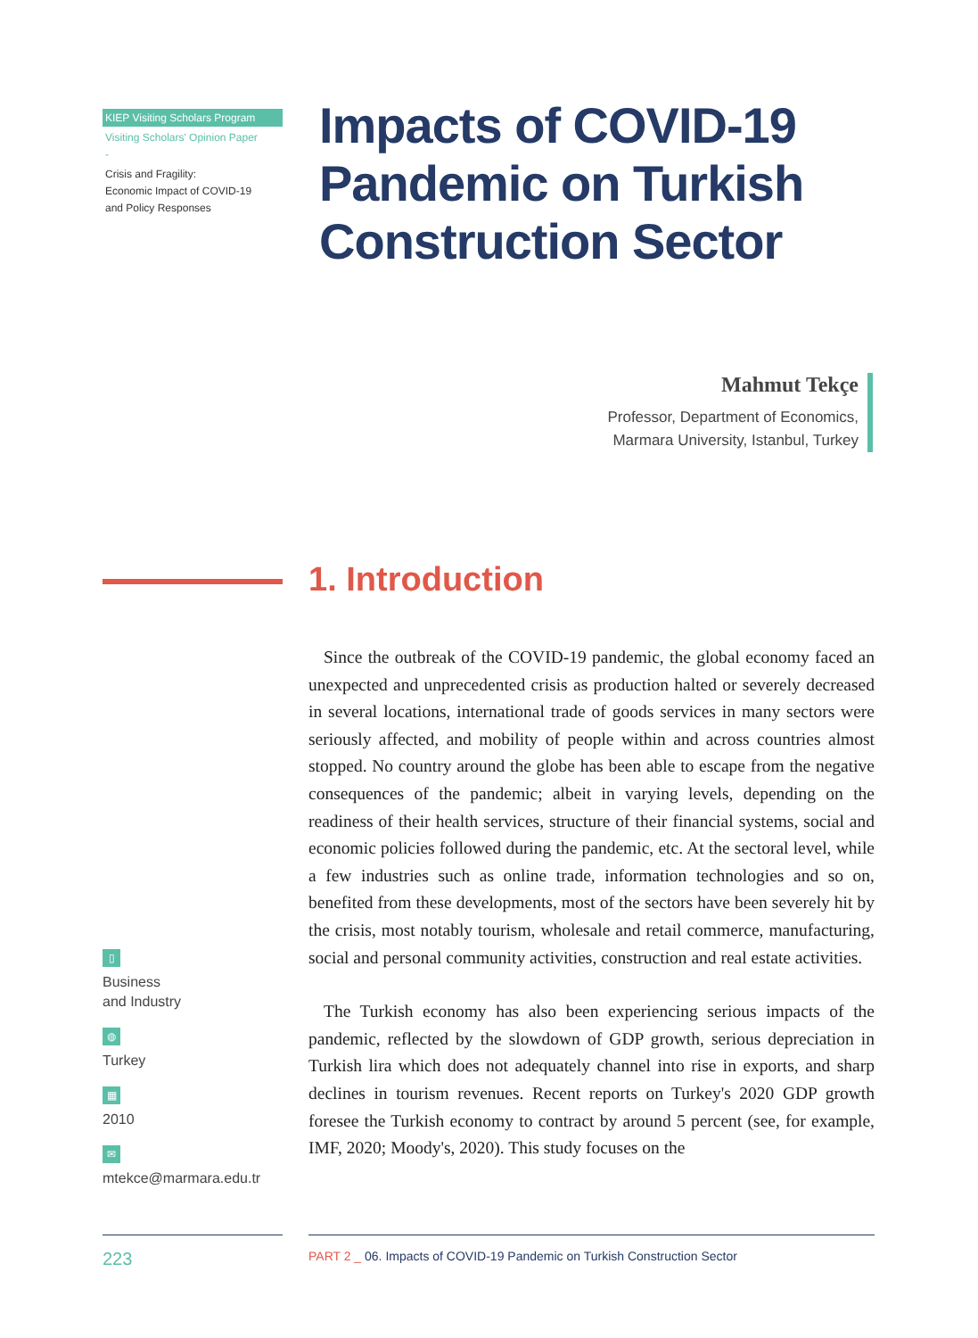KIEP Visiting Scholars Program
Visiting Scholars' Opinion Paper
-
Crisis and Fragility:
Economic Impact of COVID-19
and Policy Responses
Impacts of COVID-19
Pandemic on Turkish
Construction Sector
Mahmut Tekçe
Professor, Department of Economics,
Marmara University, Istanbul, Turkey
1. Introduction
Since the outbreak of the COVID-19 pandemic, the global economy faced an unexpected and unprecedented crisis as production halted or severely decreased in several locations, international trade of goods services in many sectors were seriously affected, and mobility of people within and across countries almost stopped. No country around the globe has been able to escape from the negative consequences of the pandemic; albeit in varying levels, depending on the readiness of their health services, structure of their financial systems, social and economic policies followed during the pandemic, etc. At the sectoral level, while a few industries such as online trade, information technologies and so on, benefited from these developments, most of the sectors have been severely hit by the crisis, most notably tourism, wholesale and retail commerce, manufacturing, social and personal community activities, construction and real estate activities.
The Turkish economy has also been experiencing serious impacts of the pandemic, reflected by the slowdown of GDP growth, serious depreciation in Turkish lira which does not adequately channel into rise in exports, and sharp declines in tourism revenues. Recent reports on Turkey's 2020 GDP growth foresee the Turkish economy to contract by around 5 percent (see, for example, IMF, 2020; Moody's, 2020). This study focuses on the
▯
Business
and Industry
◍
Turkey
▦
2010
✉
mtekce@marmara.edu.tr
223
PART 2 _ 06. Impacts of COVID-19 Pandemic on Turkish Construction Sector